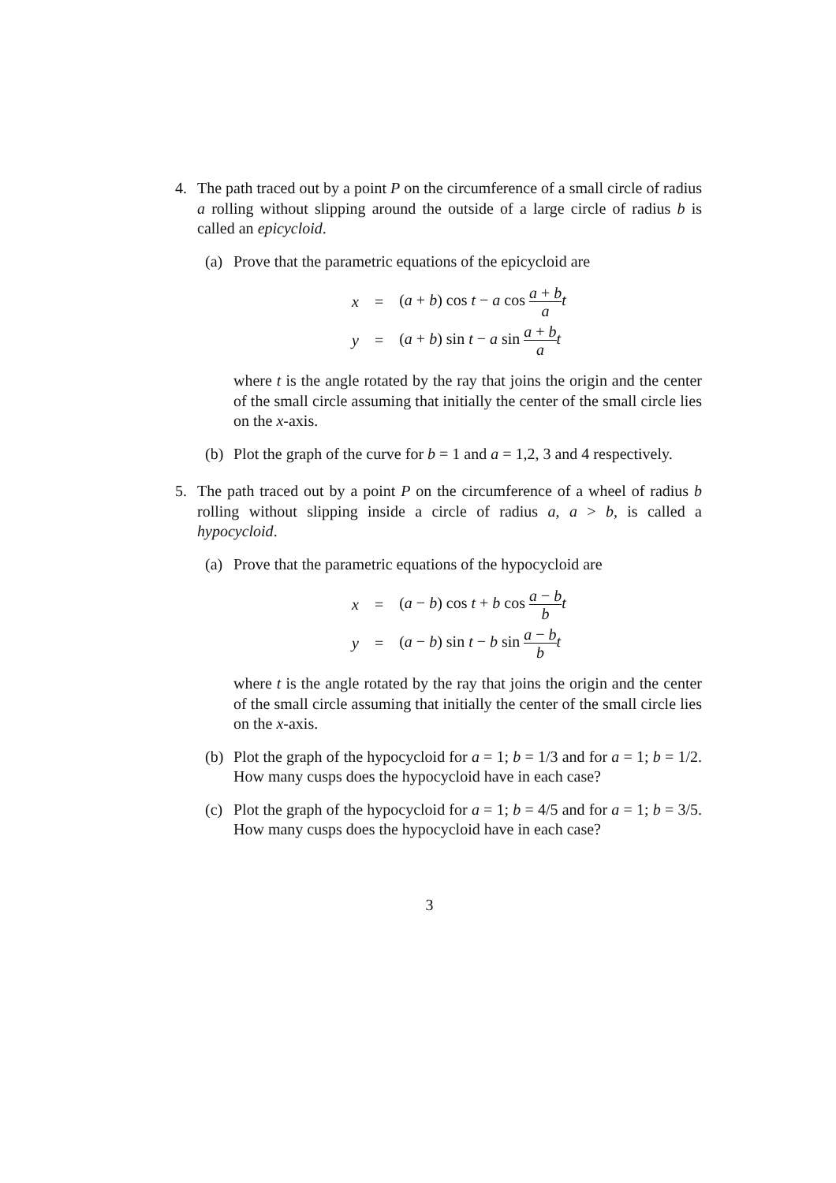4. The path traced out by a point P on the circumference of a small circle of radius a rolling without slipping around the outside of a large circle of radius b is called an epicycloid.
(a) Prove that the parametric equations of the epicycloid are
| x | = | ( a + b ) cos t − a cos a + b a t |
| y | = | ( a + b ) sin t − a sin a + b a t |
where t is the angle rotated by the ray that joins the origin and the center of the small circle assuming that initially the center of the small circle lies on the x-axis.
(b) Plot the graph of the curve for b = 1 and a = 1,2, 3 and 4 respectively.
5. The path traced out by a point P on the circumference of a wheel of radius b rolling without slipping inside a circle of radius a, a > b, is called a hypocycloid.
(a) Prove that the parametric equations of the hypocycloid are
| x | = | ( a − b ) cos t + b cos a − b b t |
| y | = | ( a − b ) sin t − b sin a − b b t |
where t is the angle rotated by the ray that joins the origin and the center of the small circle assuming that initially the center of the small circle lies on the x-axis.
(b) Plot the graph of the hypocycloid for a = 1; b = 1/3 and for a = 1; b = 1/2. How many cusps does the hypocycloid have in each case?
(c) Plot the graph of the hypocycloid for a = 1; b = 4/5 and for a = 1; b = 3/5. How many cusps does the hypocycloid have in each case?
3